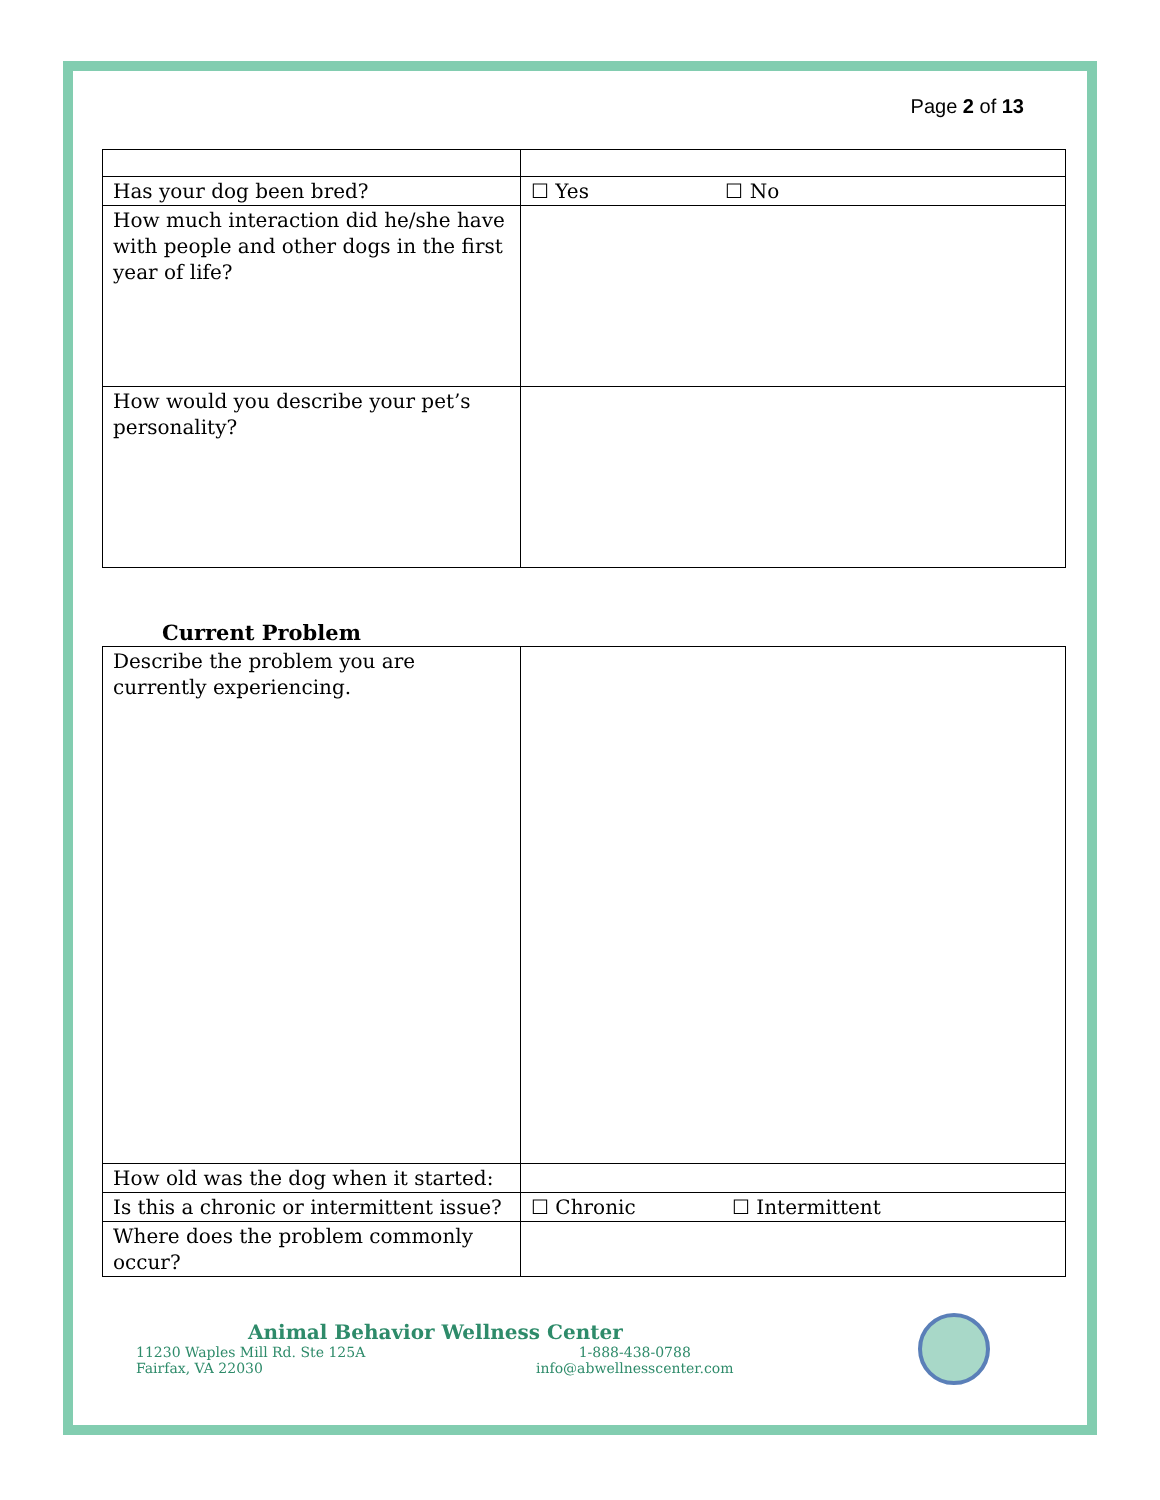Page 2 of 13
| Has your dog been bred? | ☐ Yes ☐ No |
| How much interaction did he/she have with people and other dogs in the first year of life? | |
| How would you describe your pet’s personality? | |
Current Problem
| Describe the problem you are currently experiencing. | |
| How old was the dog when it started: | |
| Is this a chronic or intermittent issue? | ☐ Chronic ☐ Intermittent |
| Where does the problem commonly occur? | |
Animal Behavior Wellness Center
11230 Waples Mill Rd. Ste 125A
Fairfax, VA 22030
1-888-438-0788
info@abwellnesscenter.com